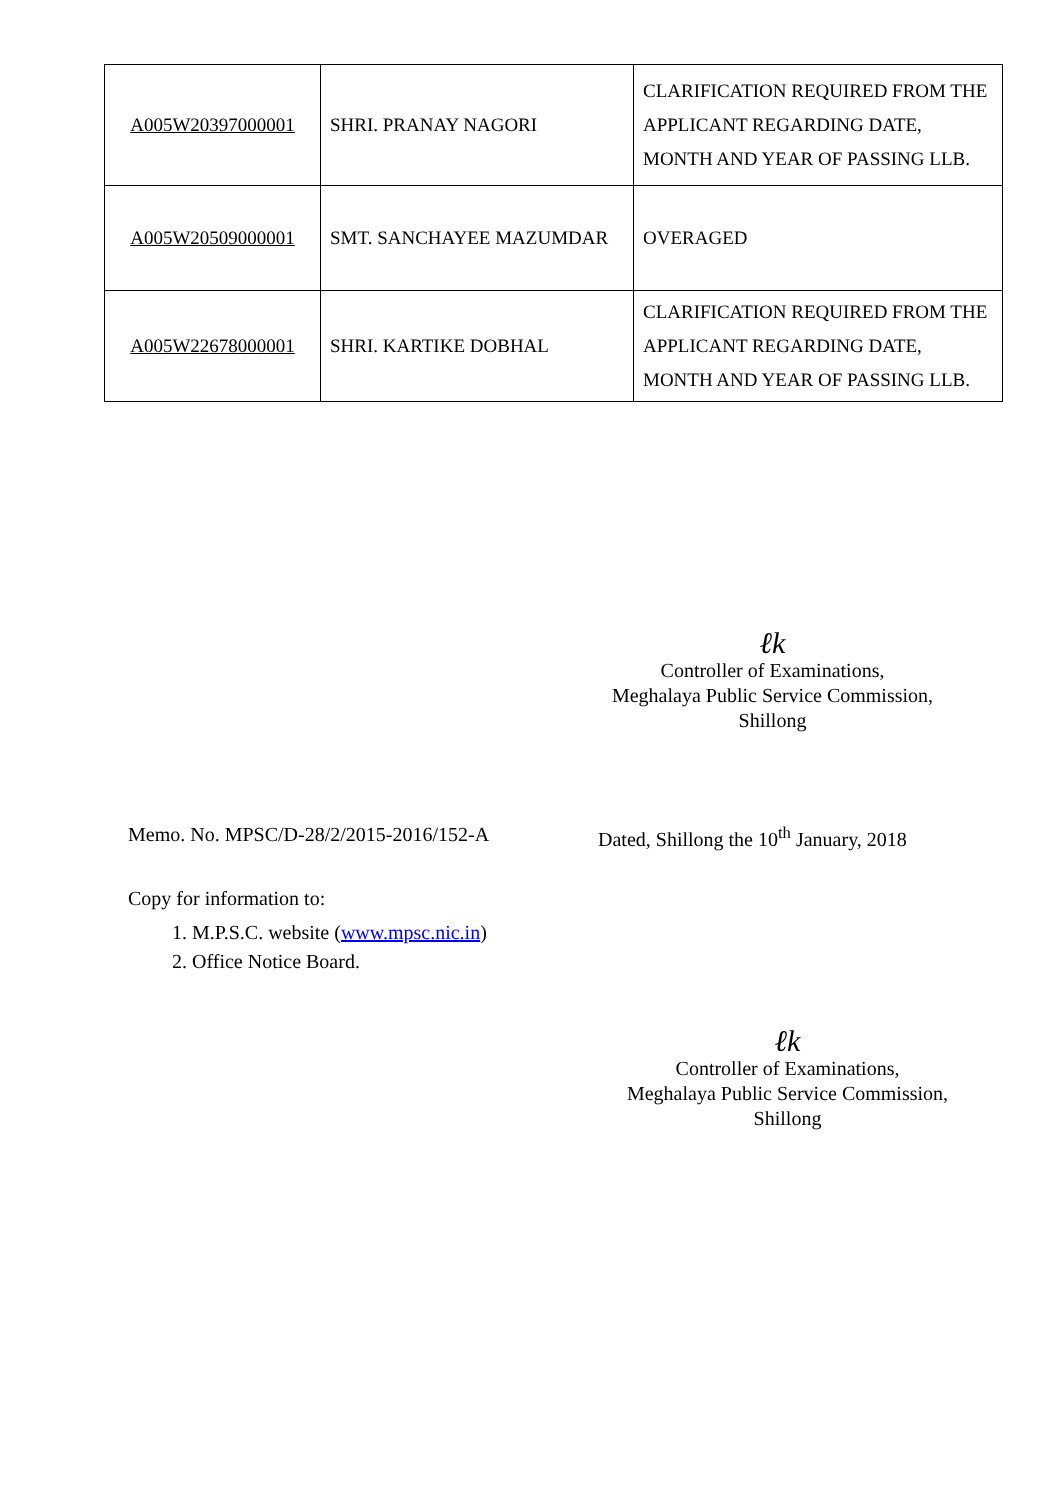| A005W20397000001 | SHRI. PRANAY NAGORI | CLARIFICATION REQUIRED FROM THE APPLICANT REGARDING DATE, MONTH AND YEAR OF PASSING LLB. |
| A005W20509000001 | SMT. SANCHAYEE MAZUMDAR | OVERAGED |
| A005W22678000001 | SHRI. KARTIKE DOBHAL | CLARIFICATION REQUIRED FROM THE APPLICANT REGARDING DATE, MONTH AND YEAR OF PASSING LLB. |
ℓk
Controller of Examinations,
Meghalaya Public Service Commission,
Shillong
Memo. No. MPSC/D-28/2/2015-2016/152-A Dated, Shillong the 10<sup>th</sup> January, 2018
Copy for information to:
1. M.P.S.C. website (www.mpsc.nic.in)
2. Office Notice Board.
ℓk
Controller of Examinations,
Meghalaya Public Service Commission,
Shillong